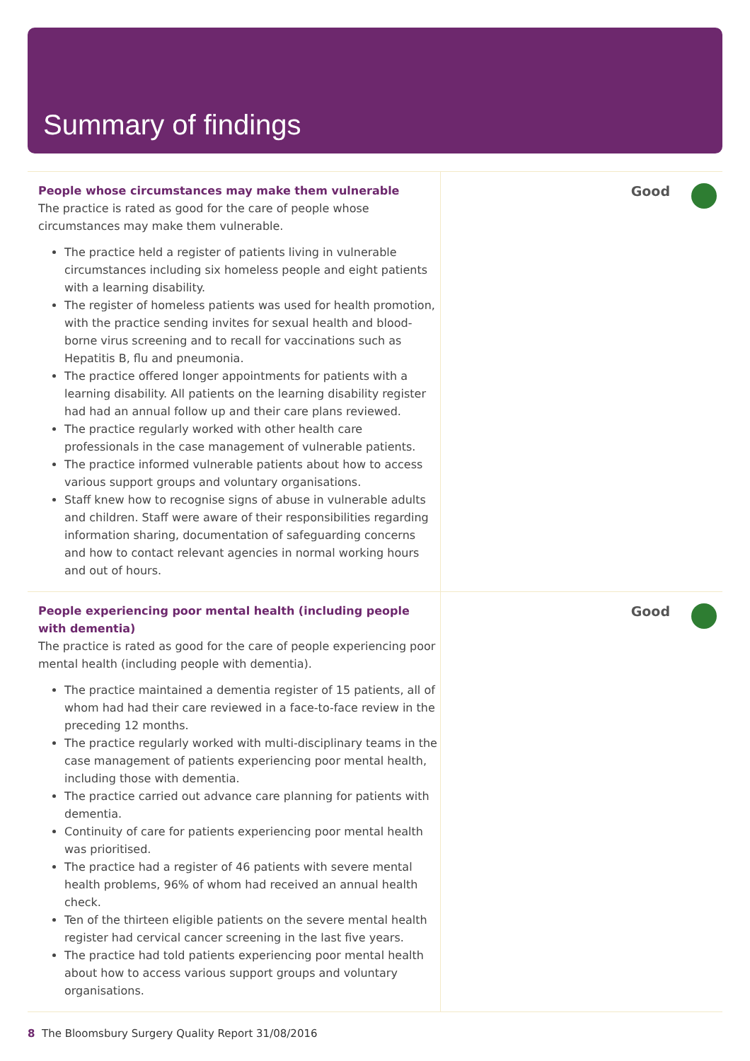Summary of findings
People whose circumstances may make them vulnerable
The practice is rated as good for the care of people whose circumstances may make them vulnerable.
The practice held a register of patients living in vulnerable circumstances including six homeless people and eight patients with a learning disability.
The register of homeless patients was used for health promotion, with the practice sending invites for sexual health and blood-borne virus screening and to recall for vaccinations such as Hepatitis B, flu and pneumonia.
The practice offered longer appointments for patients with a learning disability. All patients on the learning disability register had had an annual follow up and their care plans reviewed.
The practice regularly worked with other health care professionals in the case management of vulnerable patients.
The practice informed vulnerable patients about how to access various support groups and voluntary organisations.
Staff knew how to recognise signs of abuse in vulnerable adults and children. Staff were aware of their responsibilities regarding information sharing, documentation of safeguarding concerns and how to contact relevant agencies in normal working hours and out of hours.
Good
People experiencing poor mental health (including people with dementia)
The practice is rated as good for the care of people experiencing poor mental health (including people with dementia).
The practice maintained a dementia register of 15 patients, all of whom had had their care reviewed in a face-to-face review in the preceding 12 months.
The practice regularly worked with multi-disciplinary teams in the case management of patients experiencing poor mental health, including those with dementia.
The practice carried out advance care planning for patients with dementia.
Continuity of care for patients experiencing poor mental health was prioritised.
The practice had a register of 46 patients with severe mental health problems, 96% of whom had received an annual health check.
Ten of the thirteen eligible patients on the severe mental health register had cervical cancer screening in the last five years.
The practice had told patients experiencing poor mental health about how to access various support groups and voluntary organisations.
Good
8 The Bloomsbury Surgery Quality Report 31/08/2016